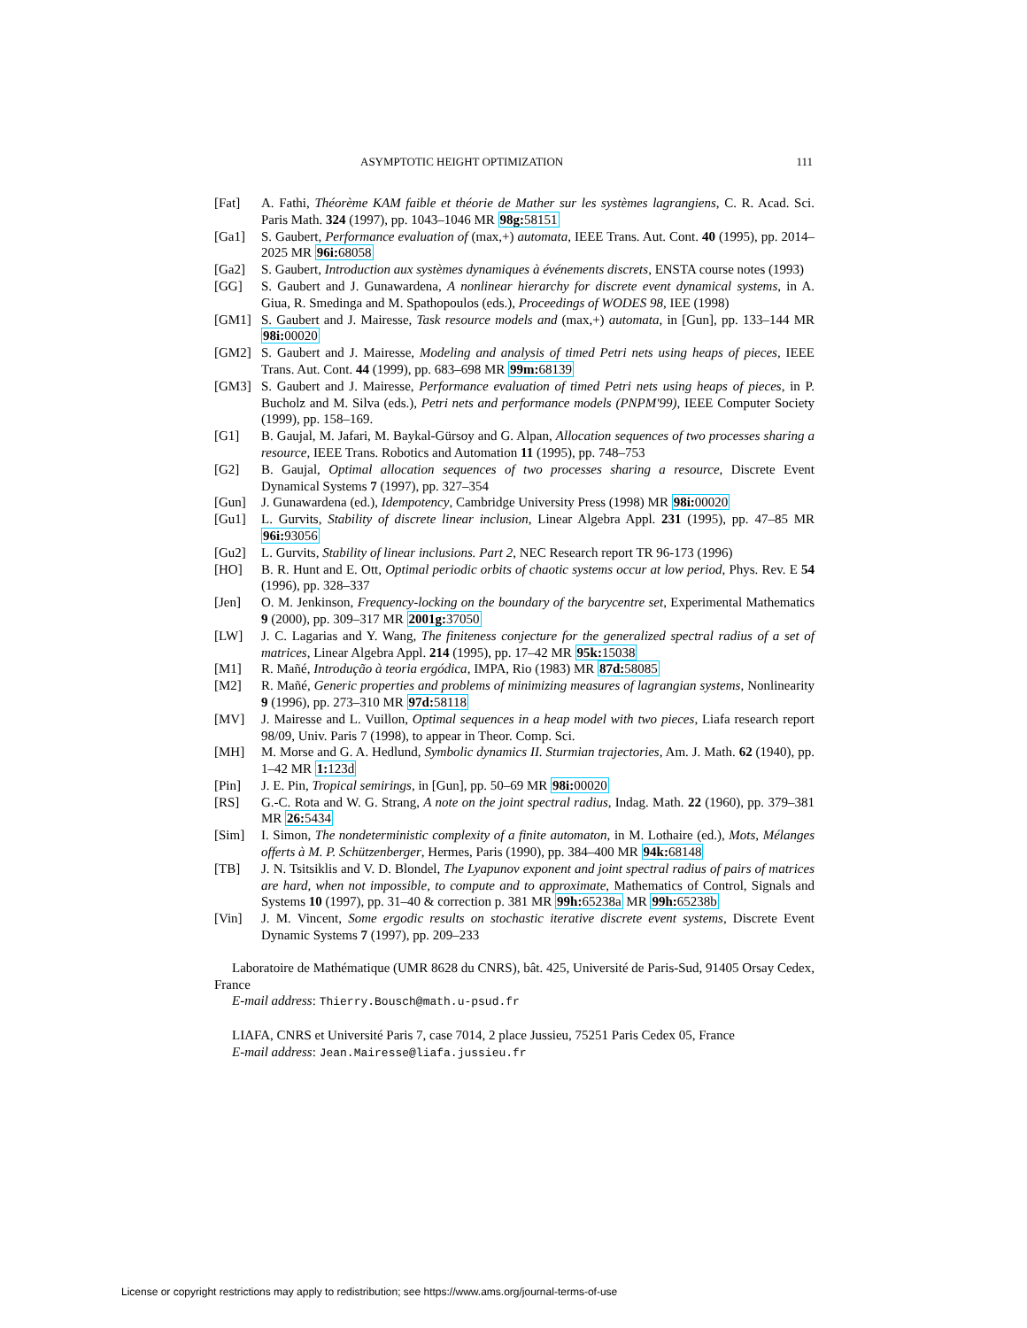ASYMPTOTIC HEIGHT OPTIMIZATION 111
[Fat] A. Fathi, Théorème KAM faible et théorie de Mather sur les systèmes lagrangiens, C. R. Acad. Sci. Paris Math. 324 (1997), pp. 1043–1046 MR 98g: 58151
[Ga1] S. Gaubert, Performance evaluation of (max,+) automata, IEEE Trans. Aut. Cont. 40 (1995), pp. 2014–2025 MR 96i: 68058
[Ga2] S. Gaubert, Introduction aux systèmes dynamiques à événements discrets, ENSTA course notes (1993)
[GG] S. Gaubert and J. Gunawardena, A nonlinear hierarchy for discrete event dynamical systems, in A. Giua, R. Smedinga and M. Spathopoulos (eds.), Proceedings of WODES 98, IEE (1998)
[GM1] S. Gaubert and J. Mairesse, Task resource models and (max,+) automata, in [Gun], pp. 133–144 MR 98i: 00020
[GM2] S. Gaubert and J. Mairesse, Modeling and analysis of timed Petri nets using heaps of pieces, IEEE Trans. Aut. Cont. 44 (1999), pp. 683–698 MR 99m: 68139
[GM3] S. Gaubert and J. Mairesse, Performance evaluation of timed Petri nets using heaps of pieces, in P. Bucholz and M. Silva (eds.), Petri nets and performance models (PNPM'99), IEEE Computer Society (1999), pp. 158–169.
[G1] B. Gaujal, M. Jafari, M. Baykal-Gürsoy and G. Alpan, Allocation sequences of two processes sharing a resource, IEEE Trans. Robotics and Automation 11 (1995), pp. 748–753
[G2] B. Gaujal, Optimal allocation sequences of two processes sharing a resource, Discrete Event Dynamical Systems 7 (1997), pp. 327–354
[Gun] J. Gunawardena (ed.), Idempotency, Cambridge University Press (1998) MR 98i: 00020
[Gu1] L. Gurvits, Stability of discrete linear inclusion, Linear Algebra Appl. 231 (1995), pp. 47–85 MR 96i: 93056
[Gu2] L. Gurvits, Stability of linear inclusions. Part 2, NEC Research report TR 96-173 (1996)
[HO] B. R. Hunt and E. Ott, Optimal periodic orbits of chaotic systems occur at low period, Phys. Rev. E 54 (1996), pp. 328–337
[Jen] O. M. Jenkinson, Frequency-locking on the boundary of the barycentre set, Experimental Mathematics 9 (2000), pp. 309–317 MR 2001g: 37050
[LW] J. C. Lagarias and Y. Wang, The finiteness conjecture for the generalized spectral radius of a set of matrices, Linear Algebra Appl. 214 (1995), pp. 17–42 MR 95k: 15038
[M1] R. Mañé, Introdução à teoria ergódica, IMPA, Rio (1983) MR 87d: 58085
[M2] R. Mañé, Generic properties and problems of minimizing measures of lagrangian systems, Nonlinearity 9 (1996), pp. 273–310 MR 97d: 58118
[MV] J. Mairesse and L. Vuillon, Optimal sequences in a heap model with two pieces, Liafa research report 98/09, Univ. Paris 7 (1998), to appear in Theor. Comp. Sci.
[MH] M. Morse and G. A. Hedlund, Symbolic dynamics II. Sturmian trajectories, Am. J. Math. 62 (1940), pp. 1–42 MR 1: 123d
[Pin] J. E. Pin, Tropical semirings, in [Gun], pp. 50–69 MR 98i: 00020
[RS] G.-C. Rota and W. G. Strang, A note on the joint spectral radius, Indag. Math. 22 (1960), pp. 379–381 MR 26: 5434
[Sim] I. Simon, The nondeterministic complexity of a finite automaton, in M. Lothaire (ed.), Mots, Mélanges offerts à M. P. Schützenberger, Hermes, Paris (1990), pp. 384–400 MR 94k: 68148
[TB] J. N. Tsitsiklis and V. D. Blondel, The Lyapunov exponent and joint spectral radius of pairs of matrices are hard, when not impossible, to compute and to approximate, Mathematics of Control, Signals and Systems 10 (1997), pp. 31–40 & correction p. 381 MR 99h: 65238a MR 99h: 65238b
[Vin] J. M. Vincent, Some ergodic results on stochastic iterative discrete event systems, Discrete Event Dynamic Systems 7 (1997), pp. 209–233
Laboratoire de Mathématique (UMR 8628 du CNRS), bât. 425, Université de Paris-Sud, 91405 Orsay Cedex, France
E-mail address: Thierry.Bousch@math.u-psud.fr
LIAFA, CNRS et Université Paris 7, case 7014, 2 place Jussieu, 75251 Paris Cedex 05, France
E-mail address: Jean.Mairesse@liafa.jussieu.fr
License or copyright restrictions may apply to redistribution; see https://www.ams.org/journal-terms-of-use